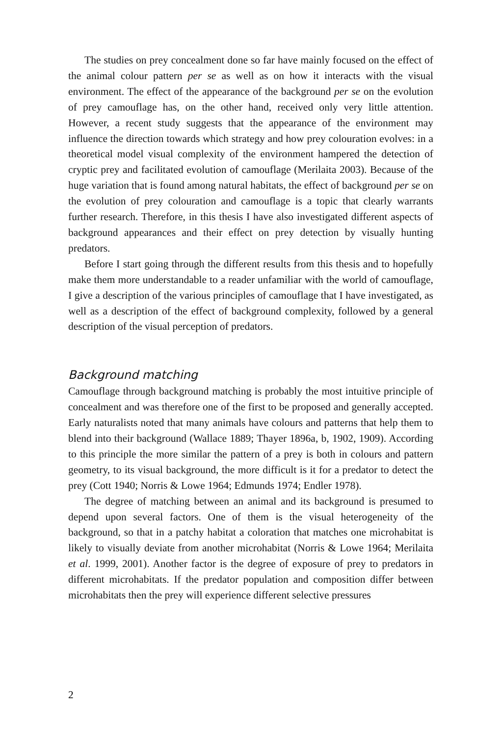The studies on prey concealment done so far have mainly focused on the effect of the animal colour pattern per se as well as on how it interacts with the visual environment. The effect of the appearance of the background per se on the evolution of prey camouflage has, on the other hand, received only very little attention. However, a recent study suggests that the appearance of the environment may influence the direction towards which strategy and how prey colouration evolves: in a theoretical model visual complexity of the environment hampered the detection of cryptic prey and facilitated evolution of camouflage (Merilaita 2003). Because of the huge variation that is found among natural habitats, the effect of background per se on the evolution of prey colouration and camouflage is a topic that clearly warrants further research. Therefore, in this thesis I have also investigated different aspects of background appearances and their effect on prey detection by visually hunting predators.
Before I start going through the different results from this thesis and to hopefully make them more understandable to a reader unfamiliar with the world of camouflage, I give a description of the various principles of camouflage that I have investigated, as well as a description of the effect of background complexity, followed by a general description of the visual perception of predators.
Background matching
Camouflage through background matching is probably the most intuitive principle of concealment and was therefore one of the first to be proposed and generally accepted. Early naturalists noted that many animals have colours and patterns that help them to blend into their background (Wallace 1889; Thayer 1896a, b, 1902, 1909). According to this principle the more similar the pattern of a prey is both in colours and pattern geometry, to its visual background, the more difficult is it for a predator to detect the prey (Cott 1940; Norris & Lowe 1964; Edmunds 1974; Endler 1978).
The degree of matching between an animal and its background is presumed to depend upon several factors. One of them is the visual heterogeneity of the background, so that in a patchy habitat a coloration that matches one microhabitat is likely to visually deviate from another microhabitat (Norris & Lowe 1964; Merilaita et al. 1999, 2001). Another factor is the degree of exposure of prey to predators in different microhabitats. If the predator population and composition differ between microhabitats then the prey will experience different selective pressures
2